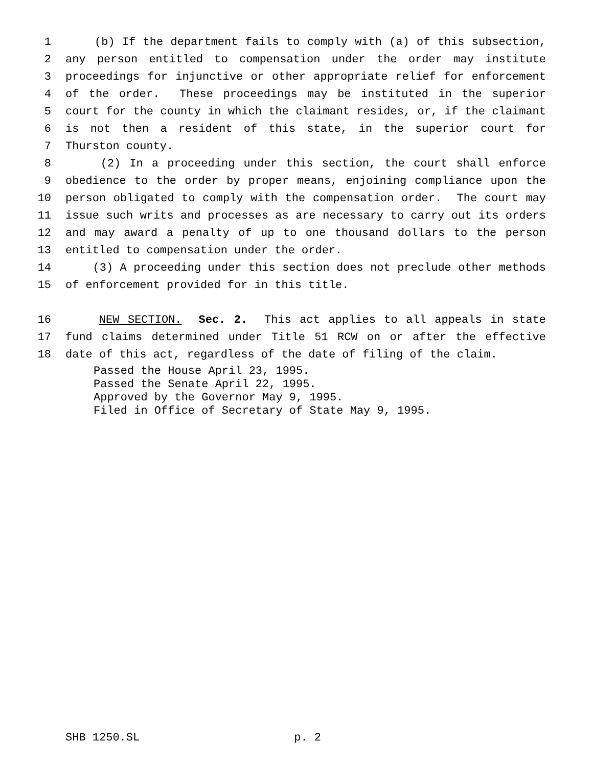1 (b) If the department fails to comply with (a) of this subsection,
2 any person entitled to compensation under the order may institute
3 proceedings for injunctive or other appropriate relief for enforcement
4 of the order. These proceedings may be instituted in the superior
5 court for the county in which the claimant resides, or, if the claimant
6 is not then a resident of this state, in the superior court for
7 Thurston county.
8 (2) In a proceeding under this section, the court shall enforce
9 obedience to the order by proper means, enjoining compliance upon the
10 person obligated to comply with the compensation order. The court may
11 issue such writs and processes as are necessary to carry out its orders
12 and may award a penalty of up to one thousand dollars to the person
13 entitled to compensation under the order.
14 (3) A proceeding under this section does not preclude other methods
15 of enforcement provided for in this title.
16 NEW SECTION. Sec. 2. This act applies to all appeals in state
17 fund claims determined under Title 51 RCW on or after the effective
18 date of this act, regardless of the date of filing of the claim.
Passed the House April 23, 1995.
Passed the Senate April 22, 1995.
Approved by the Governor May 9, 1995.
Filed in Office of Secretary of State May 9, 1995.
SHB 1250.SL p. 2